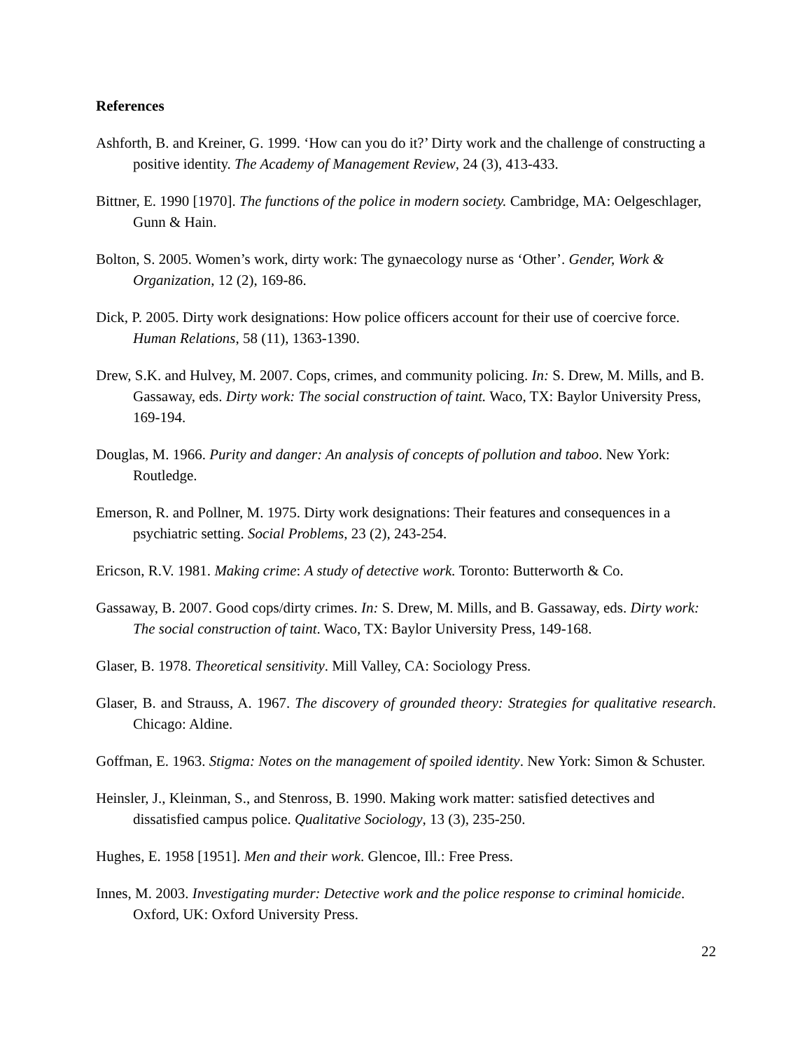References
Ashforth, B. and Kreiner, G. 1999. ‘How can you do it?’ Dirty work and the challenge of constructing a positive identity. The Academy of Management Review, 24 (3), 413-433.
Bittner, E. 1990 [1970]. The functions of the police in modern society. Cambridge, MA: Oelgeschlager, Gunn & Hain.
Bolton, S. 2005. Women’s work, dirty work: The gynaecology nurse as ‘Other’. Gender, Work & Organization, 12 (2), 169-86.
Dick, P. 2005. Dirty work designations: How police officers account for their use of coercive force. Human Relations, 58 (11), 1363-1390.
Drew, S.K. and Hulvey, M. 2007. Cops, crimes, and community policing. In: S. Drew, M. Mills, and B. Gassaway, eds. Dirty work: The social construction of taint. Waco, TX: Baylor University Press, 169-194.
Douglas, M. 1966. Purity and danger: An analysis of concepts of pollution and taboo. New York: Routledge.
Emerson, R. and Pollner, M. 1975. Dirty work designations: Their features and consequences in a psychiatric setting. Social Problems, 23 (2), 243-254.
Ericson, R.V. 1981. Making crime: A study of detective work. Toronto: Butterworth & Co.
Gassaway, B. 2007. Good cops/dirty crimes. In: S. Drew, M. Mills, and B. Gassaway, eds. Dirty work: The social construction of taint. Waco, TX: Baylor University Press, 149-168.
Glaser, B. 1978. Theoretical sensitivity. Mill Valley, CA: Sociology Press.
Glaser, B. and Strauss, A. 1967. The discovery of grounded theory: Strategies for qualitative research. Chicago: Aldine.
Goffman, E. 1963. Stigma: Notes on the management of spoiled identity. New York: Simon & Schuster.
Heinsler, J., Kleinman, S., and Stenross, B. 1990. Making work matter: satisfied detectives and dissatisfied campus police. Qualitative Sociology, 13 (3), 235-250.
Hughes, E. 1958 [1951]. Men and their work. Glencoe, Ill.: Free Press.
Innes, M. 2003. Investigating murder: Detective work and the police response to criminal homicide. Oxford, UK: Oxford University Press.
22